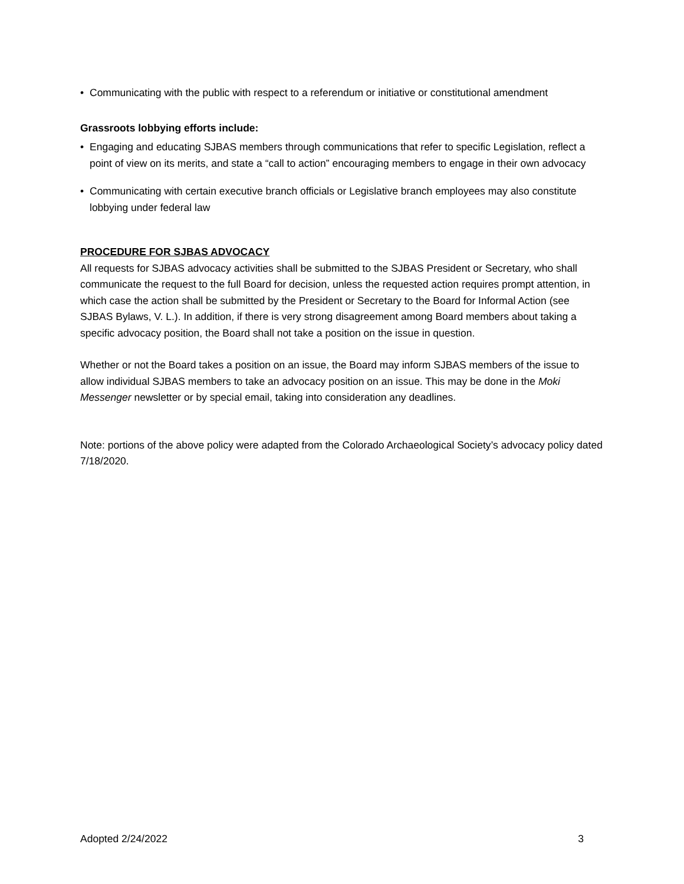• Communicating with the public with respect to a referendum or initiative or constitutional amendment
Grassroots lobbying efforts include:
• Engaging and educating SJBAS members through communications that refer to specific Legislation, reflect a point of view on its merits, and state a “call to action” encouraging members to engage in their own advocacy
• Communicating with certain executive branch officials or Legislative branch employees may also constitute lobbying under federal law
PROCEDURE FOR SJBAS ADVOCACY
All requests for SJBAS advocacy activities shall be submitted to the SJBAS President or Secretary, who shall communicate the request to the full Board for decision, unless the requested action requires prompt attention, in which case the action shall be submitted by the President or Secretary to the Board for Informal Action (see SJBAS Bylaws, V. L.). In addition, if there is very strong disagreement among Board members about taking a specific advocacy position, the Board shall not take a position on the issue in question.
Whether or not the Board takes a position on an issue, the Board may inform SJBAS members of the issue to allow individual SJBAS members to take an advocacy position on an issue. This may be done in the Moki Messenger newsletter or by special email, taking into consideration any deadlines.
Note: portions of the above policy were adapted from the Colorado Archaeological Society’s advocacy policy dated 7/18/2020.
Adopted 2/24/2022 3